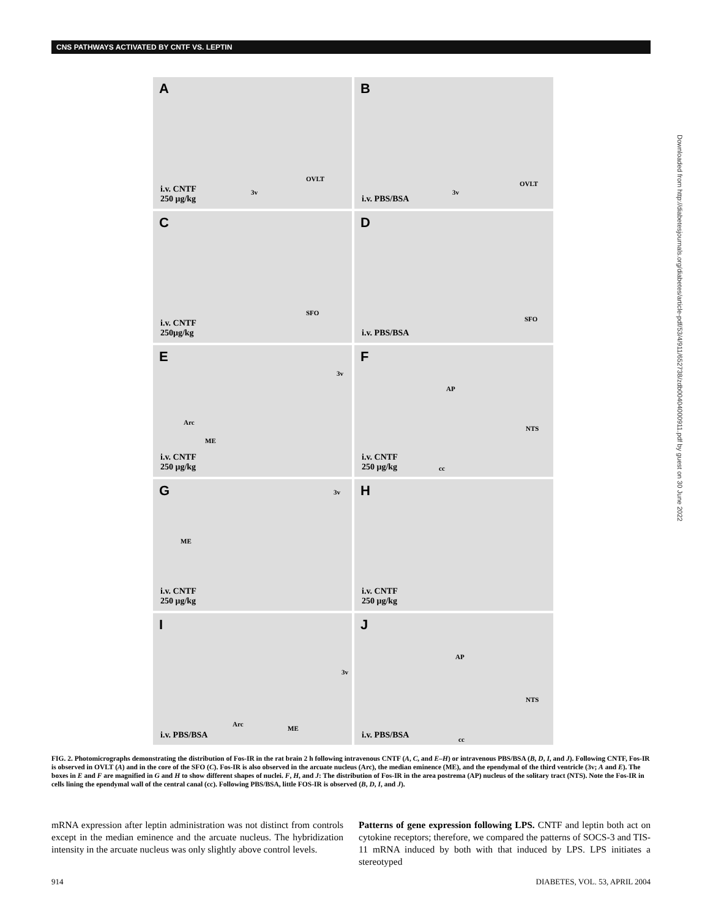CNS PATHWAYS ACTIVATED BY CNTF VS. LEPTIN
Downloaded from http://diabetesjournals.org/diabetes/article-pdf/53/4/911/652738/zdb00404000911.pdf by guest on 30 June 2022
A
OVLT
3v i.v. CNTF
250 μg/kg
B
OVLT
3v
i.v. PBS/BSA
C
SFO
i.v. CNTF
250μg/kg
D
SFO
i.v. PBS/BSA
E
3v
Arc
ME
i.v. CNTF
250 μg/kg
F
AP
NTS
i.v. CNTF
250 μg/kg cc
G 3v
ME
i.v. CNTF
250 μg/kg
H
i.v. CNTF
250 μg/kg
I
3v
Arc
ME
i.v. PBS/BSA
J
AP
NTS
i.v. PBS/BSA cc
FIG. 2. Photomicrographs demonstrating the distribution of Fos-IR in the rat brain 2 h following intravenous CNTF (A, C, and E–H) or intravenous PBS/BSA (B, D, I, and J). Following CNTF, Fos-IR is observed in OVLT (A) and in the core of the SFO (C). Fos-IR is also observed in the arcuate nucleus (Arc), the median eminence (ME), and the ependymal of the third ventricle (3v; A and E). The boxes in E and F are magnified in G and H to show different shapes of nuclei. F, H, and J: The distribution of Fos-IR in the area postrema (AP) nucleus of the solitary tract (NTS). Note the Fos-IR in cells lining the ependymal wall of the central canal (cc). Following PBS/BSA, little FOS-IR is observed (B, D, I, and J).
mRNA expression after leptin administration was not distinct from controls except in the median eminence and the arcuate nucleus. The hybridization intensity in the arcuate nucleus was only slightly above control levels.
Patterns of gene expression following LPS. CNTF and leptin both act on cytokine receptors; therefore, we compared the patterns of SOCS-3 and TIS-11 mRNA induced by both with that induced by LPS. LPS initiates a stereotyped
914 DIABETES, VOL. 53, APRIL 2004